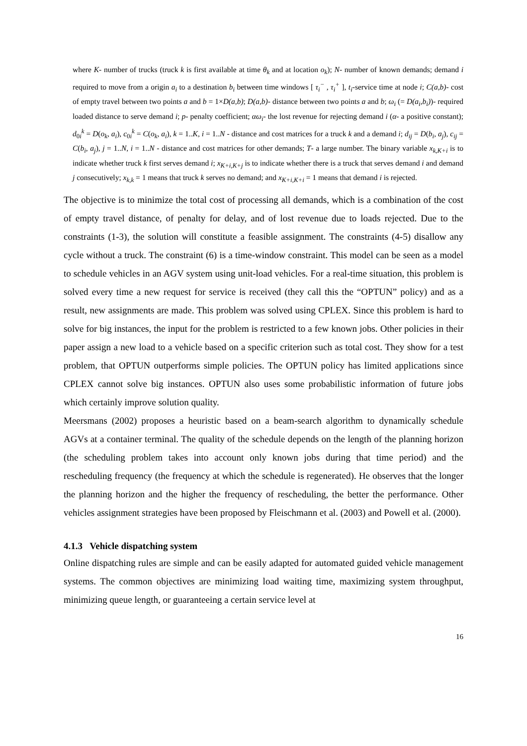where K- number of trucks (truck k is first available at time θ<sub>k</sub> and at location o<sub>k</sub>); N- number of known demands; demand i required to move from a origin a<sub>i</sub> to a destination b<sub>i</sub> between time windows [ τ<sub>i</sub><sup>−</sup> , τ<sub>i</sub><sup>+</sup> ], t<sub>i</sub>-service time at node i; C(a,b)- cost of empty travel between two points a and b = 1×D(a,b); D(a,b)- distance between two points a and b; ω<sub>i</sub> (= D(a<sub>i</sub>,b<sub>i</sub>))- required loaded distance to serve demand i; p- penalty coefficient; αω<sub>i</sub>- the lost revenue for rejecting demand i (α- a positive constant); d<sub>0i</sub><sup>k</sup> = D(o<sub>k</sub>, a<sub>i</sub>), c<sub>0i</sub><sup>k</sup> = C(o<sub>k</sub>, a<sub>i</sub>), k = 1..K, i = 1..N - distance and cost matrices for a truck k and a demand i; d<sub>ij</sub> = D(b<sub>i</sub>, a<sub>j</sub>), c<sub>ij</sub> = C(b<sub>i</sub>, a<sub>j</sub>), j = 1..N, i = 1..N - distance and cost matrices for other demands; T- a large number. The binary variable x<sub>k,K+i</sub> is to indicate whether truck k first serves demand i; x<sub>K+i,K+j</sub> is to indicate whether there is a truck that serves demand i and demand j consecutively; x<sub>k,k</sub> = 1 means that truck k serves no demand; and x<sub>K+i,K+i</sub> = 1 means that demand i is rejected.
The objective is to minimize the total cost of processing all demands, which is a combination of the cost of empty travel distance, of penalty for delay, and of lost revenue due to loads rejected. Due to the constraints (1-3), the solution will constitute a feasible assignment. The constraints (4-5) disallow any cycle without a truck. The constraint (6) is a time-window constraint. This model can be seen as a model to schedule vehicles in an AGV system using unit-load vehicles. For a real-time situation, this problem is solved every time a new request for service is received (they call this the “OPTUN” policy) and as a result, new assignments are made. This problem was solved using CPLEX. Since this problem is hard to solve for big instances, the input for the problem is restricted to a few known jobs. Other policies in their paper assign a new load to a vehicle based on a specific criterion such as total cost. They show for a test problem, that OPTUN outperforms simple policies. The OPTUN policy has limited applications since CPLEX cannot solve big instances. OPTUN also uses some probabilistic information of future jobs which certainly improve solution quality.
Meersmans (2002) proposes a heuristic based on a beam-search algorithm to dynamically schedule AGVs at a container terminal. The quality of the schedule depends on the length of the planning horizon (the scheduling problem takes into account only known jobs during that time period) and the rescheduling frequency (the frequency at which the schedule is regenerated). He observes that the longer the planning horizon and the higher the frequency of rescheduling, the better the performance. Other vehicles assignment strategies have been proposed by Fleischmann et al. (2003) and Powell et al. (2000).
4.1.3 Vehicle dispatching system
Online dispatching rules are simple and can be easily adapted for automated guided vehicle management systems. The common objectives are minimizing load waiting time, maximizing system throughput, minimizing queue length, or guaranteeing a certain service level at
16